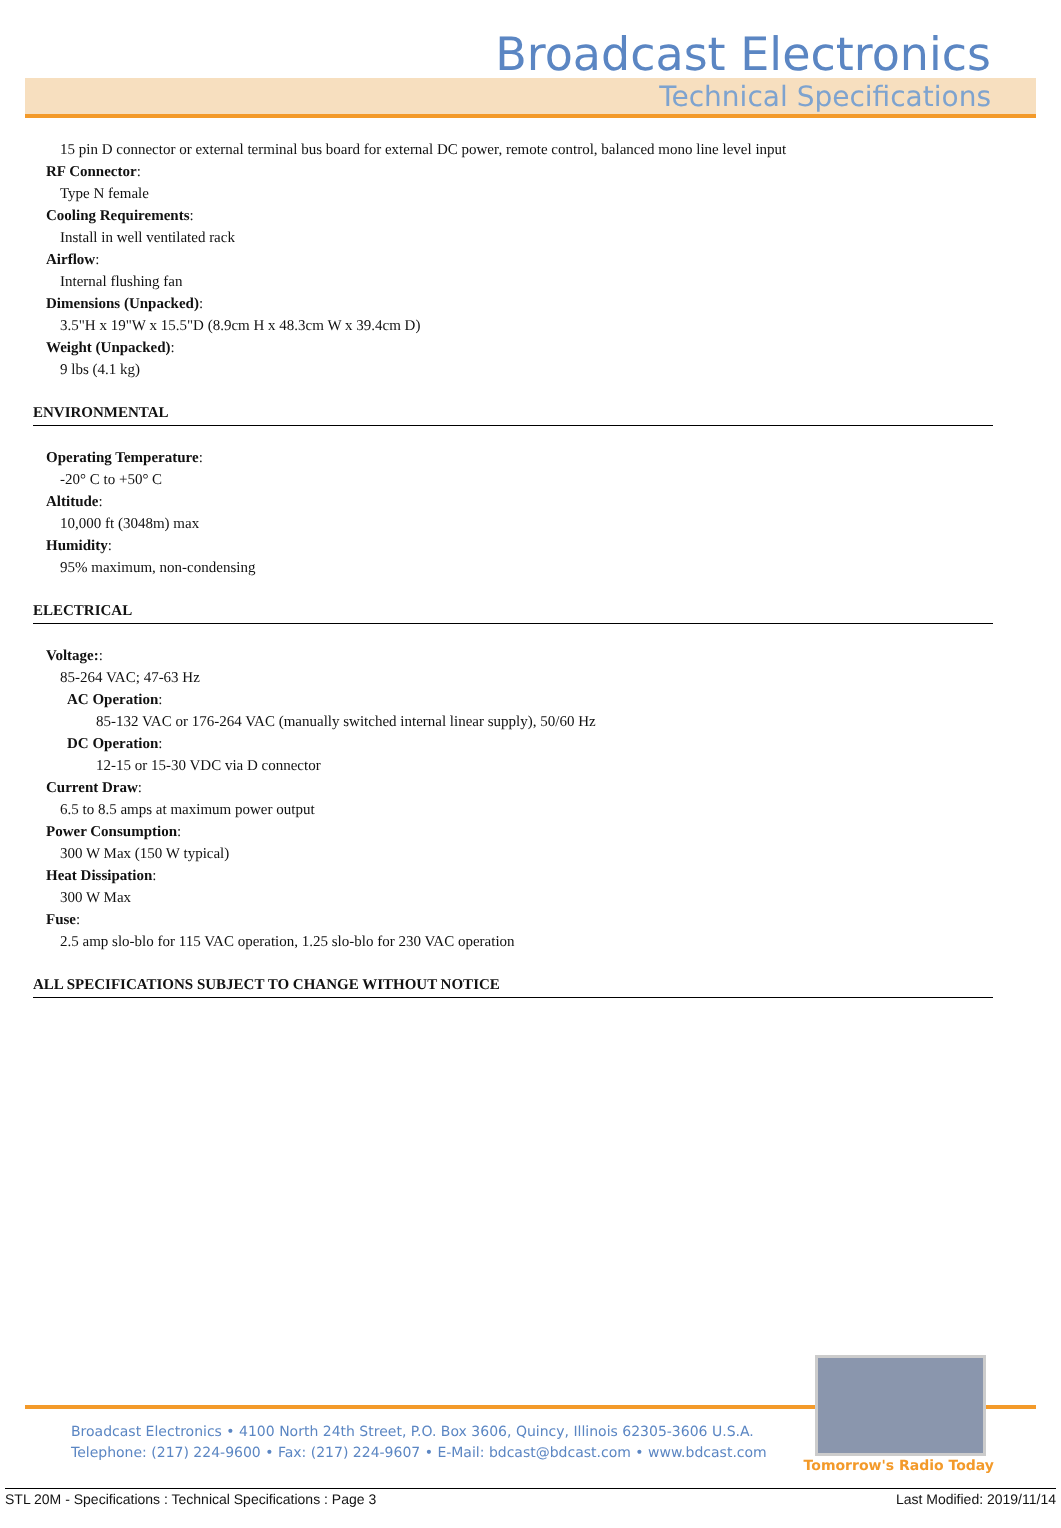Broadcast Electronics
Technical Specifications
15 pin D connector or external terminal bus board for external DC power, remote control, balanced mono line level input
RF Connector:
Type N female
Cooling Requirements:
Install in well ventilated rack
Airflow:
Internal flushing fan
Dimensions (Unpacked):
3.5"H x 19"W x 15.5"D (8.9cm H x 48.3cm W x 39.4cm D)
Weight (Unpacked):
9 lbs (4.1 kg)
ENVIRONMENTAL
Operating Temperature:
-20° C to +50° C
Altitude:
10,000 ft (3048m) max
Humidity:
95% maximum, non-condensing
ELECTRICAL
Voltage::
85-264 VAC; 47-63 Hz
AC Operation:
85-132 VAC or 176-264 VAC (manually switched internal linear supply), 50/60 Hz
DC Operation:
12-15 or 15-30 VDC via D connector
Current Draw:
6.5 to 8.5 amps at maximum power output
Power Consumption:
300 W Max (150 W typical)
Heat Dissipation:
300 W Max
Fuse:
2.5 amp slo-blo for 115 VAC operation, 1.25 slo-blo for 230 VAC operation
ALL SPECIFICATIONS SUBJECT TO CHANGE WITHOUT NOTICE
Broadcast Electronics • 4100 North 24th Street, P.O. Box 3606, Quincy, Illinois 62305-3606 U.S.A.
Telephone: (217) 224-9600 • Fax: (217) 224-9607 • E-Mail: bdcast@bdcast.com • www.bdcast.com
Tomorrow's Radio Today
STL 20M - Specifications : Technical Specifications : Page 3 Last Modified: 2019/11/14